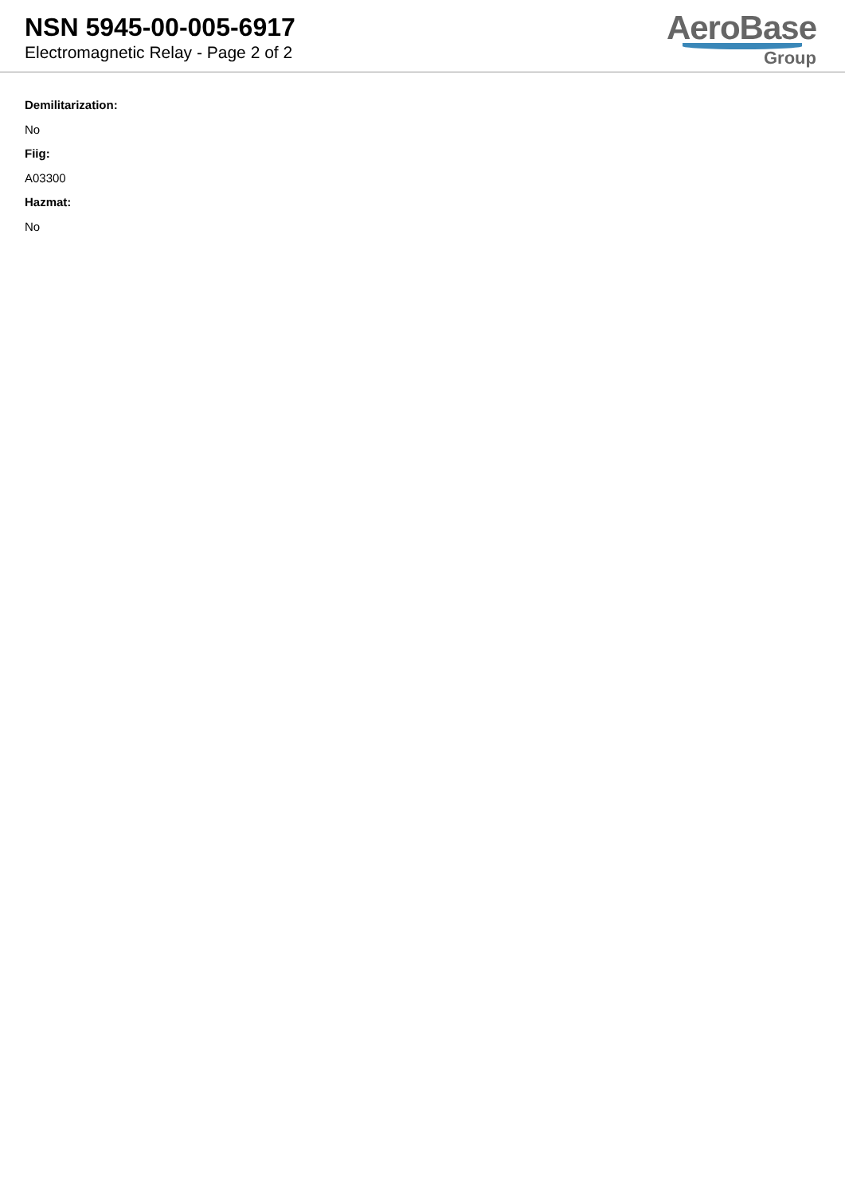NSN 5945-00-005-6917
Electromagnetic Relay - Page 2 of 2
AeroBase
Group
Demilitarization:
No
Fiig:
A03300
Hazmat:
No